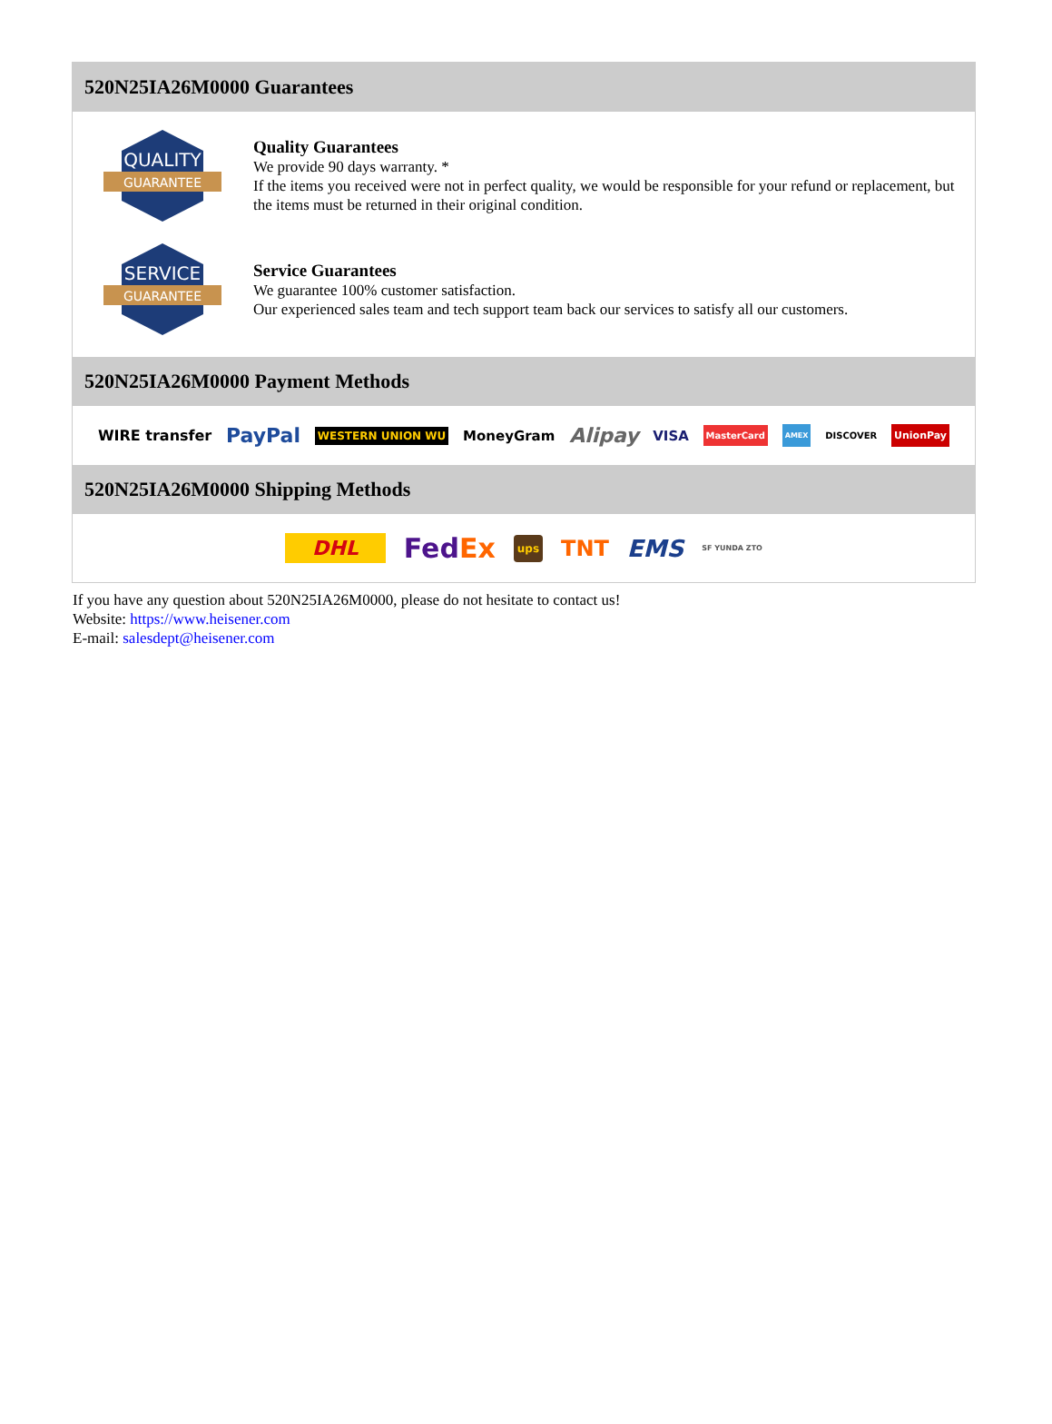520N25IA26M0000 Guarantees
QUALITY
GUARANTEE
Quality Guarantees
We provide 90 days warranty. *
If the items you received were not in perfect quality, we would be responsible for your refund or replacement, but the items must be returned in their original condition.
SERVICE
GUARANTEE
Service Guarantees
We guarantee 100% customer satisfaction.
Our experienced sales team and tech support team back our services to satisfy all our customers.
520N25IA26M0000 Payment Methods
WIRE transfer PayPal WESTERN UNION WU MoneyGram Alipay VISA MasterCard AMEX DISCOVER UnionPay
520N25IA26M0000 Shipping Methods
DHL FedEx ups TNT EMS SF YUNDA ZTO
If you have any question about 520N25IA26M0000, please do not hesitate to contact us!
Website: https://www.heisener.com
E-mail: salesdept@heisener.com